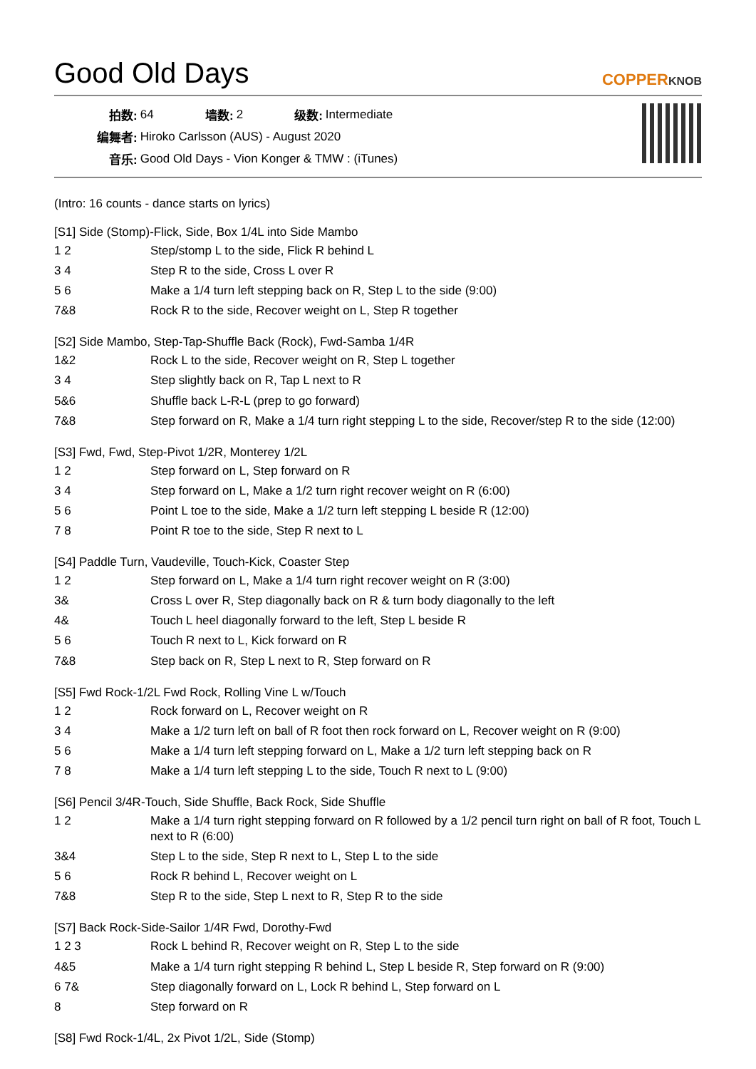Good Old Days
COPPERKNOB
| 拍数: | 64 | 墙数: | 2 | 级数: | Intermediate |
| 编舞者: | Hiroko Carlsson (AUS) - August 2020 | | | | |
| 音乐: | Good Old Days - Vion Konger & TMW : (iTunes) | | | | |
(Intro: 16 counts - dance starts on lyrics)
[S1] Side (Stomp)-Flick, Side, Box 1/4L into Side Mambo
| 1 2 | Step/stomp L to the side, Flick R behind L |
| 3 4 | Step R to the side, Cross L over R |
| 5 6 | Make a 1/4 turn left stepping back on R, Step L to the side (9:00) |
| 7&8 | Rock R to the side, Recover weight on L, Step R together |
[S2] Side Mambo, Step-Tap-Shuffle Back (Rock), Fwd-Samba 1/4R
| 1&2 | Rock L to the side, Recover weight on R, Step L together |
| 3 4 | Step slightly back on R, Tap L next to R |
| 5&6 | Shuffle back L-R-L (prep to go forward) |
| 7&8 | Step forward on R, Make a 1/4 turn right stepping L to the side, Recover/step R to the side (12:00) |
[S3] Fwd, Fwd, Step-Pivot 1/2R, Monterey 1/2L
| 1 2 | Step forward on L, Step forward on R |
| 3 4 | Step forward on L, Make a 1/2 turn right recover weight on R (6:00) |
| 5 6 | Point L toe to the side, Make a 1/2 turn left stepping L beside R (12:00) |
| 7 8 | Point R toe to the side, Step R next to L |
[S4] Paddle Turn, Vaudeville, Touch-Kick, Coaster Step
| 1 2 | Step forward on L, Make a 1/4 turn right recover weight on R (3:00) |
| 3& | Cross L over R, Step diagonally back on R & turn body diagonally to the left |
| 4& | Touch L heel diagonally forward to the left, Step L beside R |
| 5 6 | Touch R next to L, Kick forward on R |
| 7&8 | Step back on R, Step L next to R, Step forward on R |
[S5] Fwd Rock-1/2L Fwd Rock, Rolling Vine L w/Touch
| 1 2 | Rock forward on L, Recover weight on R |
| 3 4 | Make a 1/2 turn left on ball of R foot then rock forward on L, Recover weight on R (9:00) |
| 5 6 | Make a 1/4 turn left stepping forward on L, Make a 1/2 turn left stepping back on R |
| 7 8 | Make a 1/4 turn left stepping L to the side, Touch R next to L (9:00) |
[S6] Pencil 3/4R-Touch, Side Shuffle, Back Rock, Side Shuffle
| 1 2 | Make a 1/4 turn right stepping forward on R followed by a 1/2 pencil turn right on ball of R foot, Touch L next to R (6:00) |
| 3&4 | Step L to the side, Step R next to L, Step L to the side |
| 5 6 | Rock R behind L, Recover weight on L |
| 7&8 | Step R to the side, Step L next to R, Step R to the side |
[S7] Back Rock-Side-Sailor 1/4R Fwd, Dorothy-Fwd
| 1 2 3 | Rock L behind R, Recover weight on R, Step L to the side |
| 4&5 | Make a 1/4 turn right stepping R behind L, Step L beside R, Step forward on R (9:00) |
| 6 7& | Step diagonally forward on L, Lock R behind L, Step forward on L |
| 8 | Step forward on R |
[S8] Fwd Rock-1/4L, 2x Pivot 1/2L, Side (Stomp)